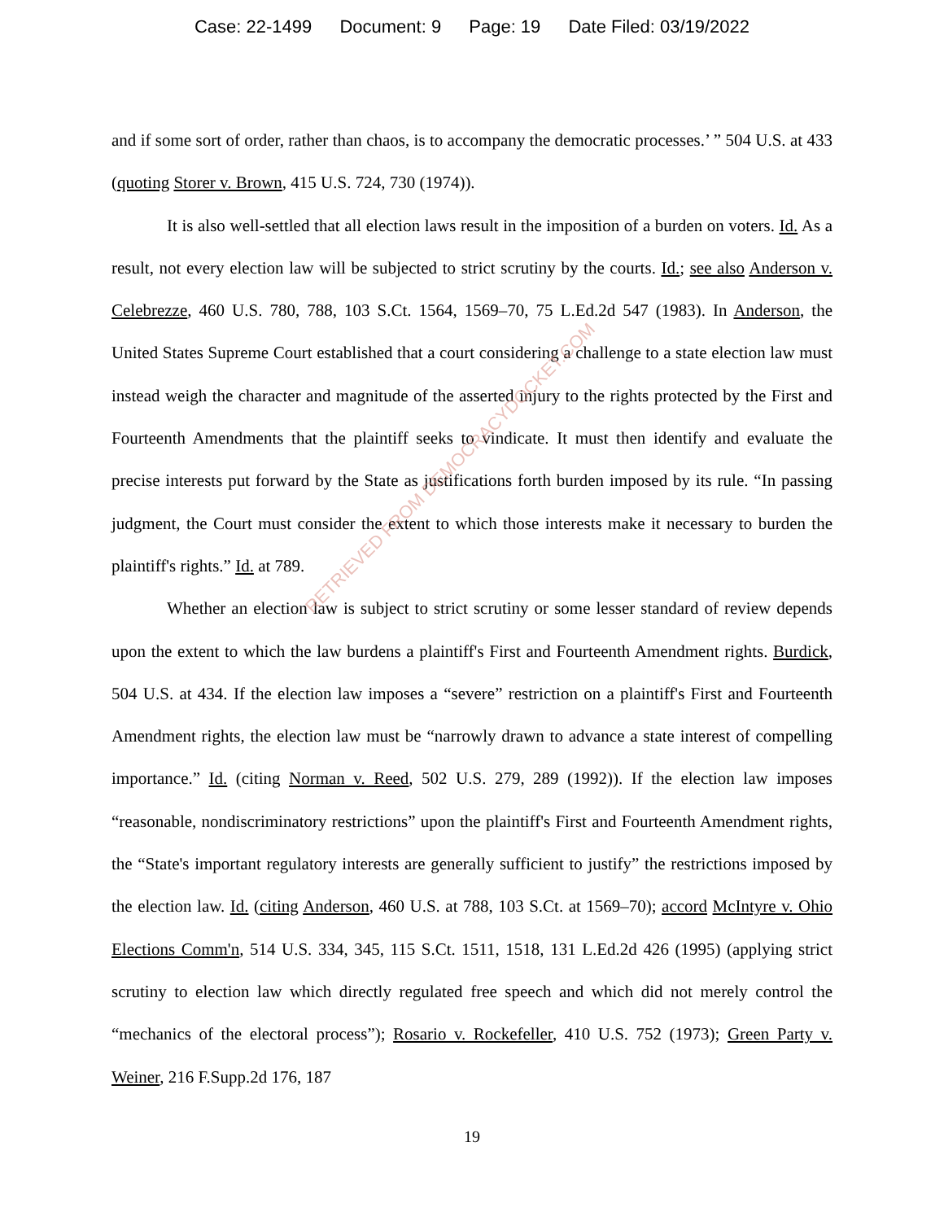Case: 22-1499 Document: 9 Page: 19 Date Filed: 03/19/2022
and if some sort of order, rather than chaos, is to accompany the democratic processes.’ ” 504 U.S. at 433 (quoting Storer v. Brown, 415 U.S. 724, 730 (1974)).
It is also well-settled that all election laws result in the imposition of a burden on voters. Id. As a result, not every election law will be subjected to strict scrutiny by the courts. Id.; see also Anderson v. Celebrezze, 460 U.S. 780, 788, 103 S.Ct. 1564, 1569–70, 75 L.Ed.2d 547 (1983). In Anderson, the United States Supreme Court established that a court considering a challenge to a state election law must instead weigh the character and magnitude of the asserted injury to the rights protected by the First and Fourteenth Amendments that the plaintiff seeks to vindicate. It must then identify and evaluate the precise interests put forward by the State as justifications forth burden imposed by its rule. “In passing judgment, the Court must consider the extent to which those interests make it necessary to burden the plaintiff's rights.” Id. at 789.
Whether an election law is subject to strict scrutiny or some lesser standard of review depends upon the extent to which the law burdens a plaintiff's First and Fourteenth Amendment rights. Burdick, 504 U.S. at 434. If the election law imposes a “severe” restriction on a plaintiff's First and Fourteenth Amendment rights, the election law must be “narrowly drawn to advance a state interest of compelling importance.” Id. (citing Norman v. Reed, 502 U.S. 279, 289 (1992)). If the election law imposes “reasonable, nondiscriminatory restrictions” upon the plaintiff's First and Fourteenth Amendment rights, the “State's important regulatory interests are generally sufficient to justify” the restrictions imposed by the election law. Id. (citing Anderson, 460 U.S. at 788, 103 S.Ct. at 1569–70); accord McIntyre v. Ohio Elections Comm'n, 514 U.S. 334, 345, 115 S.Ct. 1511, 1518, 131 L.Ed.2d 426 (1995) (applying strict scrutiny to election law which directly regulated free speech and which did not merely control the “mechanics of the electoral process”); Rosario v. Rockefeller, 410 U.S. 752 (1973); Green Party v. Weiner, 216 F.Supp.2d 176, 187
19
RETRIEVED FROM DEMOCRACYDOCKET.COM